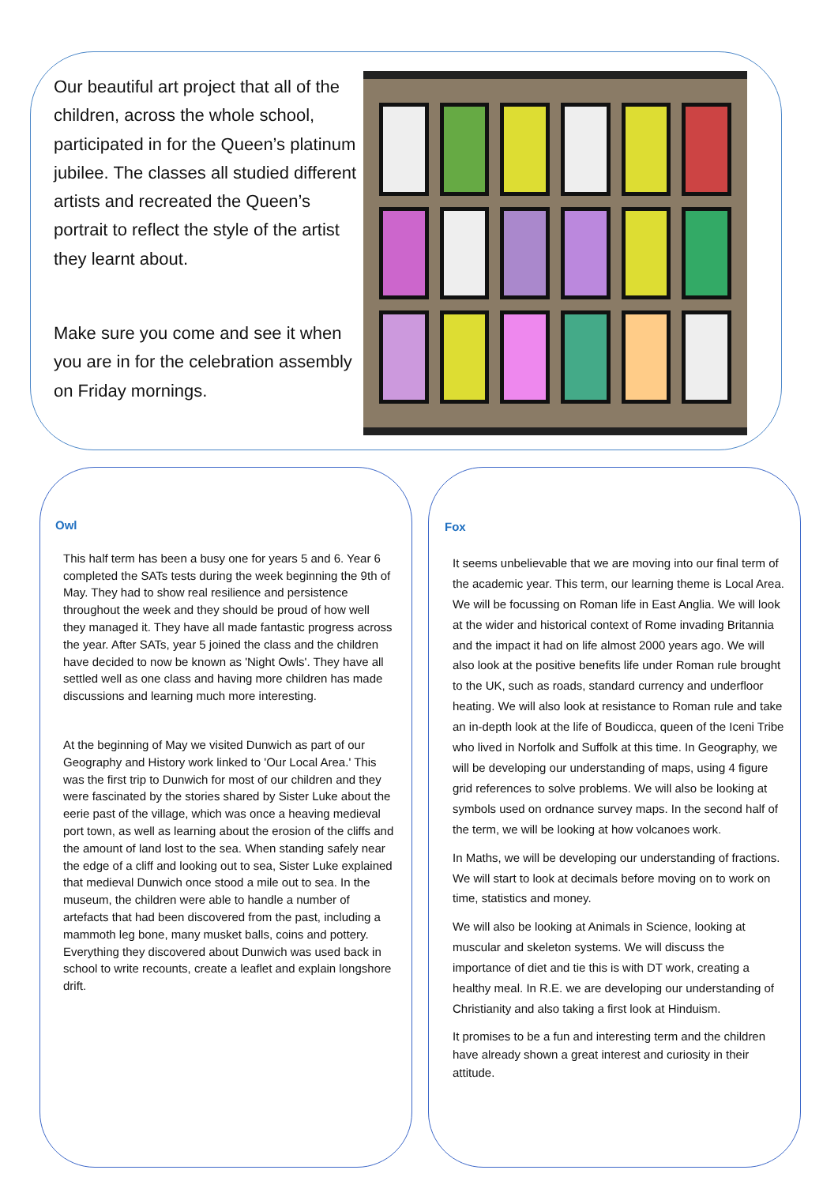Our beautiful art project that all of the children, across the whole school, participated in for the Queen’s platinum jubilee. The classes all studied different artists and recreated the Queen’s portrait to reflect the style of the artist they learnt about.
Make sure you come and see it when you are in for the celebration assembly on Friday mornings.
Owl
This half term has been a busy one for years 5 and 6. Year 6 completed the SATs tests during the week beginning the 9th of May. They had to show real resilience and persistence throughout the week and they should be proud of how well they managed it. They have all made fantastic progress across the year. After SATs, year 5 joined the class and the children have decided to now be known as 'Night Owls'. They have all settled well as one class and having more children has made discussions and learning much more interesting.
At the beginning of May we visited Dunwich as part of our Geography and History work linked to 'Our Local Area.' This was the first trip to Dunwich for most of our children and they were fascinated by the stories shared by Sister Luke about the eerie past of the village, which was once a heaving medieval port town, as well as learning about the erosion of the cliffs and the amount of land lost to the sea. When standing safely near the edge of a cliff and looking out to sea, Sister Luke explained that medieval Dunwich once stood a mile out to sea. In the museum, the children were able to handle a number of artefacts that had been discovered from the past, including a mammoth leg bone, many musket balls, coins and pottery. Everything they discovered about Dunwich was used back in school to write recounts, create a leaflet and explain longshore drift.
Fox
It seems unbelievable that we are moving into our final term of the academic year. This term, our learning theme is Local Area. We will be focussing on Roman life in East Anglia. We will look at the wider and historical context of Rome invading Britannia and the impact it had on life almost 2000 years ago. We will also look at the positive benefits life under Roman rule brought to the UK, such as roads, standard currency and underfloor heating. We will also look at resistance to Roman rule and take an in-depth look at the life of Boudicca, queen of the Iceni Tribe who lived in Norfolk and Suffolk at this time. In Geography, we will be developing our understanding of maps, using 4 figure grid references to solve problems. We will also be looking at symbols used on ordnance survey maps. In the second half of the term, we will be looking at how volcanoes work.
In Maths, we will be developing our understanding of fractions. We will start to look at decimals before moving on to work on time, statistics and money.
We will also be looking at Animals in Science, looking at muscular and skeleton systems. We will discuss the importance of diet and tie this is with DT work, creating a healthy meal. In R.E. we are developing our understanding of Christianity and also taking a first look at Hinduism.
It promises to be a fun and interesting term and the children have already shown a great interest and curiosity in their attitude.